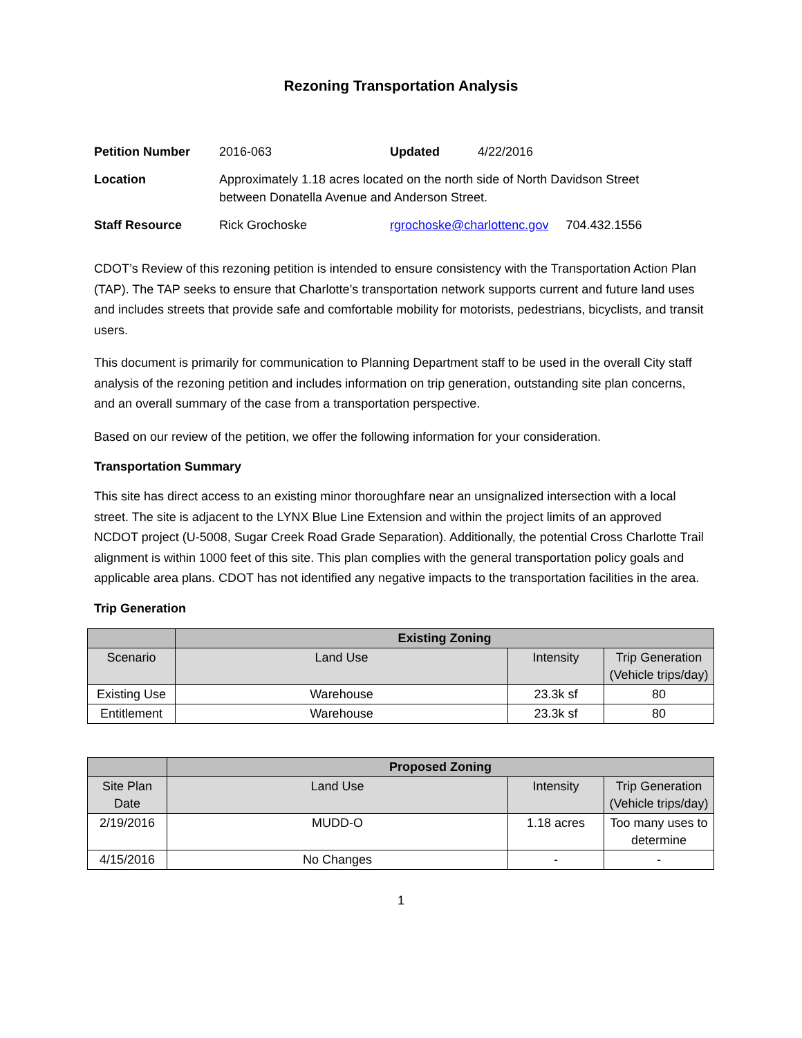Rezoning Transportation Analysis
| Petition Number | 2016-063 | Updated | 4/22/2016 |
| Location | Approximately 1.18 acres located on the north side of North Davidson Street between Donatella Avenue and Anderson Street. | | |
| Staff Resource | Rick Grochoske | rgrochoske@charlottenc.gov 704.432.1556 | |
CDOT’s Review of this rezoning petition is intended to ensure consistency with the Transportation Action Plan (TAP). The TAP seeks to ensure that Charlotte’s transportation network supports current and future land uses and includes streets that provide safe and comfortable mobility for motorists, pedestrians, bicyclists, and transit users.
This document is primarily for communication to Planning Department staff to be used in the overall City staff analysis of the rezoning petition and includes information on trip generation, outstanding site plan concerns, and an overall summary of the case from a transportation perspective.
Based on our review of the petition, we offer the following information for your consideration.
Transportation Summary
This site has direct access to an existing minor thoroughfare near an unsignalized intersection with a local street. The site is adjacent to the LYNX Blue Line Extension and within the project limits of an approved NCDOT project (U-5008, Sugar Creek Road Grade Separation). Additionally, the potential Cross Charlotte Trail alignment is within 1000 feet of this site. This plan complies with the general transportation policy goals and applicable area plans. CDOT has not identified any negative impacts to the transportation facilities in the area.
Trip Generation
| | Existing Zoning | | |
| --- | --- | --- | --- |
| Scenario | Land Use | Intensity | Trip Generation (Vehicle trips/day) |
| Existing Use | Warehouse | 23.3k sf | 80 |
| Entitlement | Warehouse | 23.3k sf | 80 |
| | Proposed Zoning | | |
| --- | --- | --- | --- |
| Site Plan Date | Land Use | Intensity | Trip Generation (Vehicle trips/day) |
| 2/19/2016 | MUDD-O | 1.18 acres | Too many uses to determine |
| 4/15/2016 | No Changes | - | - |
1